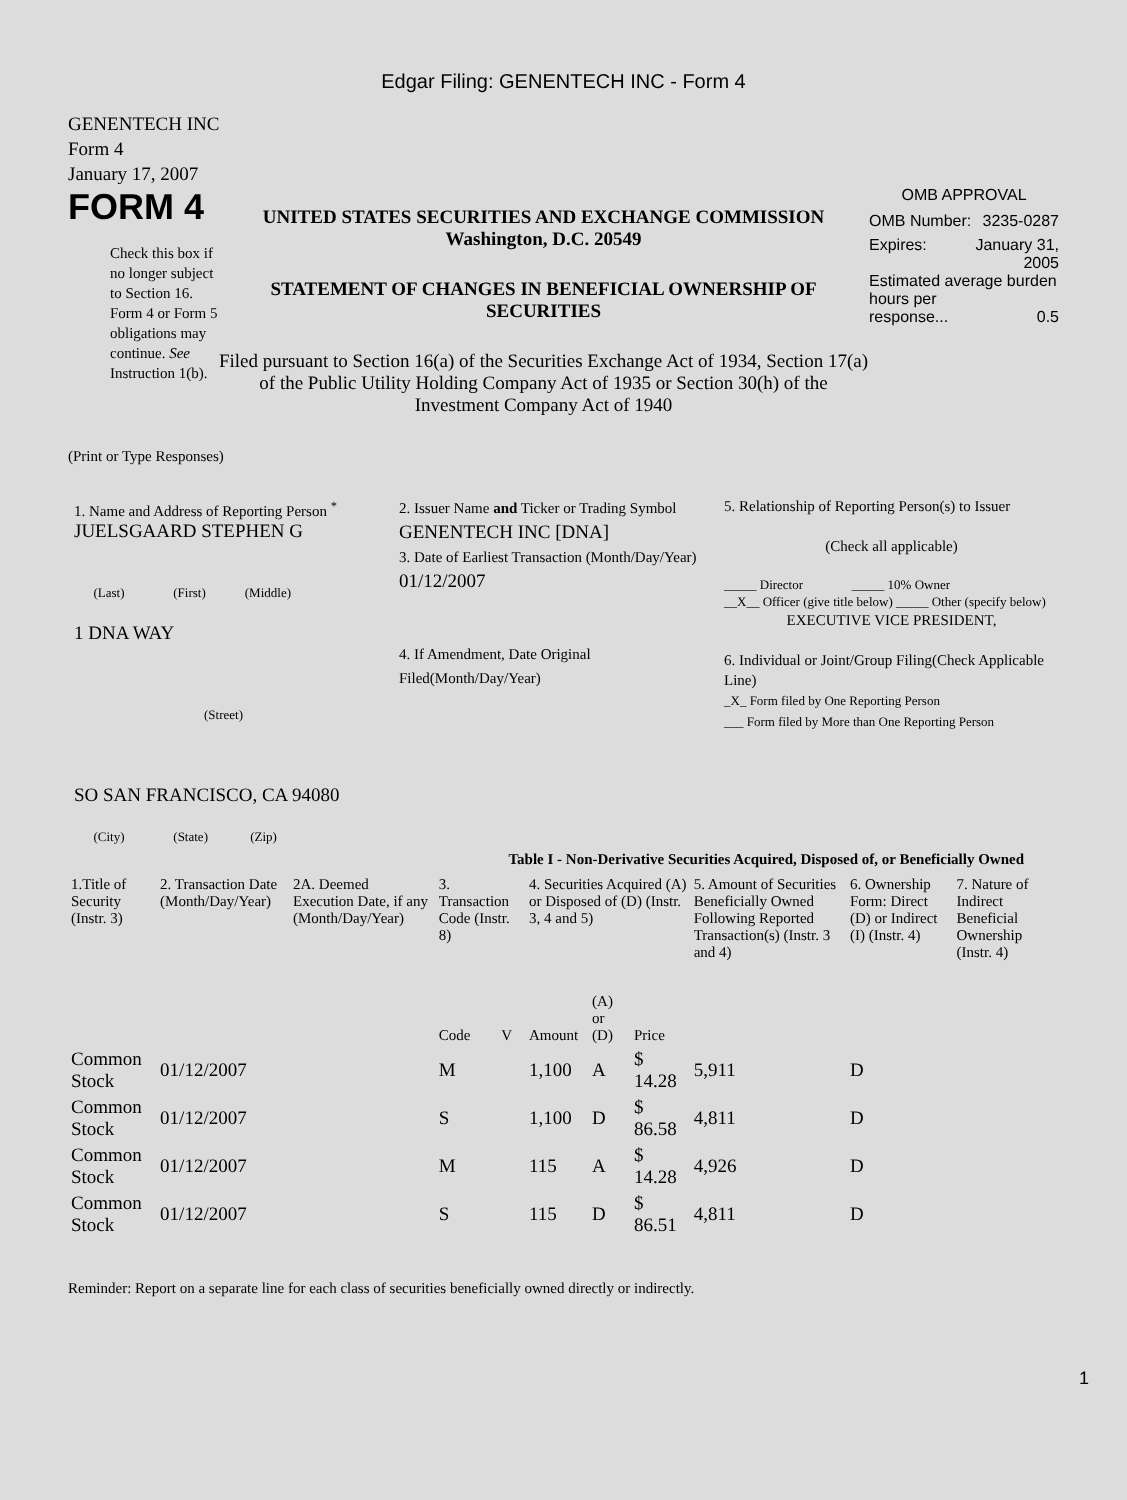Edgar Filing: GENENTECH INC - Form 4
GENENTECH INC
Form 4
January 17, 2007
FORM 4
Check this box if no longer subject to Section 16. Form 4 or Form 5 obligations may continue. See Instruction 1(b).
UNITED STATES SECURITIES AND EXCHANGE COMMISSION
Washington, D.C. 20549
STATEMENT OF CHANGES IN BENEFICIAL OWNERSHIP OF SECURITIES
Filed pursuant to Section 16(a) of the Securities Exchange Act of 1934, Section 17(a) of the Public Utility Holding Company Act of 1935 or Section 30(h) of the Investment Company Act of 1940
OMB APPROVAL
OMB Number: 3235-0287
Expires: January 31,
2005
Estimated average burden hours per
response... 0.5
(Print or Type Responses)
1. Name and Address of Reporting Person <sup>*</sup>
JUELSGAARD STEPHEN G
(Last) (First) (Middle)
1 DNA WAY
(Street)
SO SAN FRANCISCO, CA 94080
(City) (State) (Zip)
2. Issuer Name and Ticker or Trading Symbol
GENENTECH INC [DNA]
3. Date of Earliest Transaction (Month/Day/Year)
01/12/2007
4. If Amendment, Date Original Filed(Month/Day/Year)
5. Relationship of Reporting Person(s) to Issuer
(Check all applicable)
_____ Director _____ 10% Owner
__X__ Officer (give title below) _____ Other (specify below)
EXECUTIVE VICE PRESIDENT,
6. Individual or Joint/Group Filing(Check Applicable Line)
_X_ Form filed by One Reporting Person
___ Form filed by More than One Reporting Person
Table I - Non-Derivative Securities Acquired, Disposed of, or Beneficially Owned
| 1.Title of Security (Instr. 3) | 2. Transaction Date (Month/Day/Year) | 2A. Deemed Execution Date, if any (Month/Day/Year) | 3. Transaction Code (Instr. 8) | | 4. Securities Acquired (A) or Disposed of (D) (Instr. 3, 4 and 5) | | | 5. Amount of Securities Beneficially Owned Following Reported Transaction(s) (Instr. 3 and 4) | 6. Ownership Form: Direct (D) or Indirect (I) (Instr. 4) | 7. Nature of Indirect Beneficial Ownership (Instr. 4) |
| --- | --- | --- | --- | --- | --- | --- | --- | --- | --- | --- |
| | | | Code | V | Amount | (A) or (D) | Price | | | |
| Common Stock | 01/12/2007 | | M | | 1,100 | A | $ 14.28 | 5,911 | D | |
| Common Stock | 01/12/2007 | | S | | 1,100 | D | $ 86.58 | 4,811 | D | |
| Common Stock | 01/12/2007 | | M | | 115 | A | $ 14.28 | 4,926 | D | |
| Common Stock | 01/12/2007 | | S | | 115 | D | $ 86.51 | 4,811 | D | |
Reminder: Report on a separate line for each class of securities beneficially owned directly or indirectly.
1